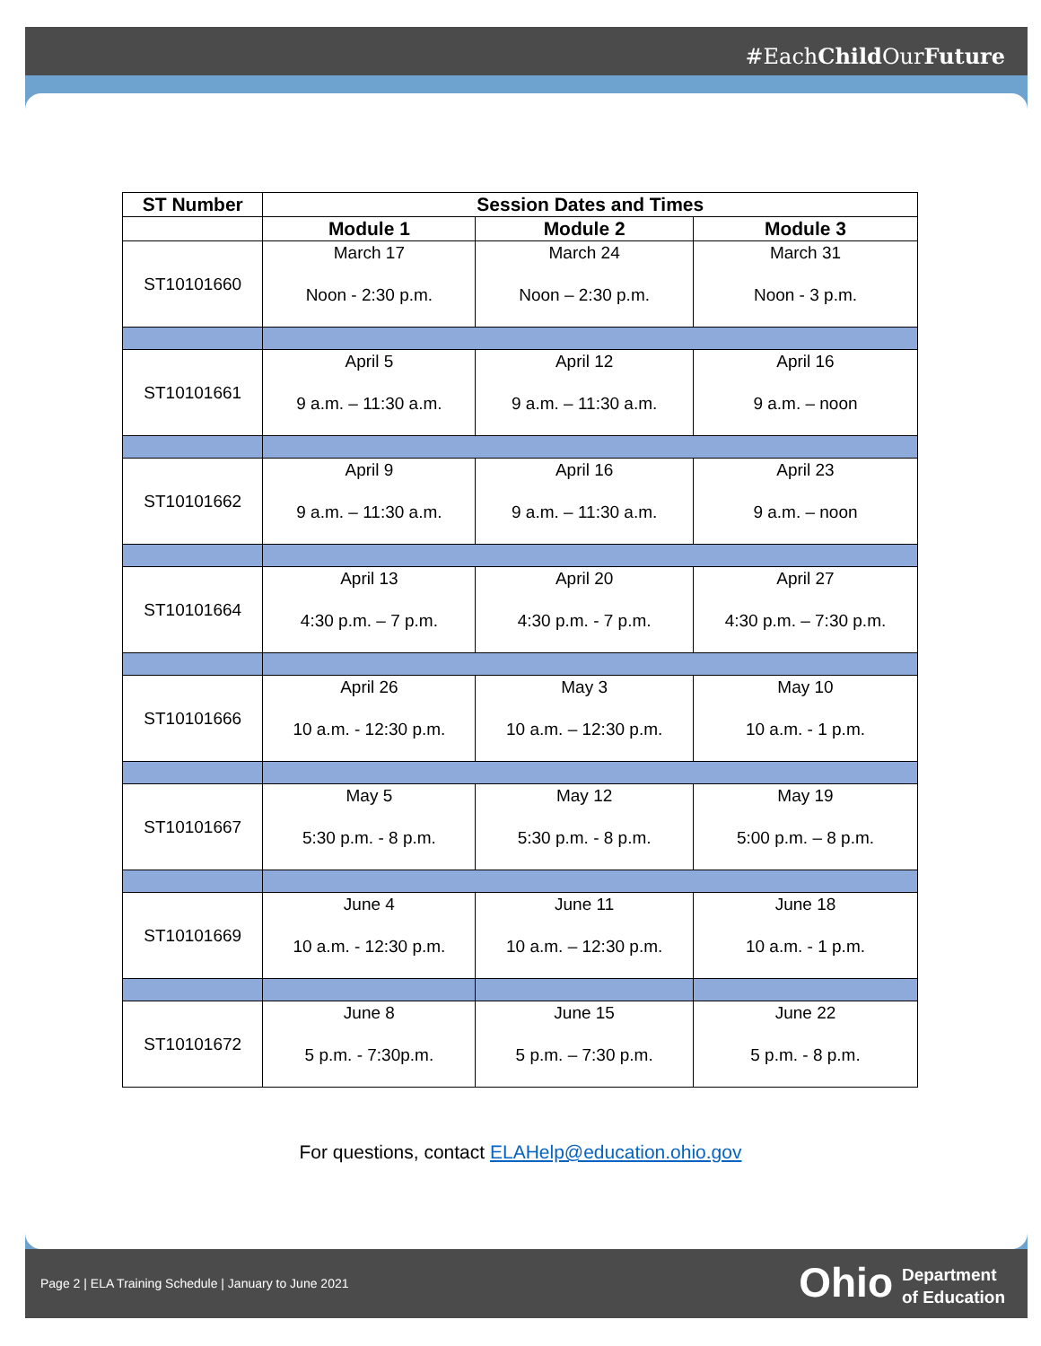#EachChild OurFuture
| ST Number | Session Dates and Times | | |
| --- | --- | --- | --- |
| | Module 1 | Module 2 | Module 3 |
| ST10101660 | March 17 Noon - 2:30 p.m. | March 24 Noon – 2:30 p.m. | March 31 Noon - 3 p.m. |
| ST10101661 | April 5 9 a.m. – 11:30 a.m. | April 12 9 a.m. – 11:30 a.m. | April 16 9 a.m. – noon |
| ST10101662 | April 9 9 a.m. – 11:30 a.m. | April 16 9 a.m. – 11:30 a.m. | April 23 9 a.m. – noon |
| ST10101664 | April 13 4:30 p.m. – 7 p.m. | April 20 4:30 p.m. - 7 p.m. | April 27 4:30 p.m. – 7:30 p.m. |
| ST10101666 | April 26 10 a.m. - 12:30 p.m. | May 3 10 a.m. – 12:30 p.m. | May 10 10 a.m. - 1 p.m. |
| ST10101667 | May 5 5:30 p.m. - 8 p.m. | May 12 5:30 p.m. - 8 p.m. | May 19 5:00 p.m. – 8 p.m. |
| ST10101669 | June 4 10 a.m. - 12:30 p.m. | June 11 10 a.m. – 12:30 p.m. | June 18 10 a.m. - 1 p.m. |
| ST10101672 | June 8 5 p.m. - 7:30p.m. | June 15 5 p.m. – 7:30 p.m. | June 22 5 p.m. - 8 p.m. |
For questions, contact ELAHelp@education.ohio.gov
Page 2 | ELA Training Schedule | January to June 2021
Ohio
Department
of Education